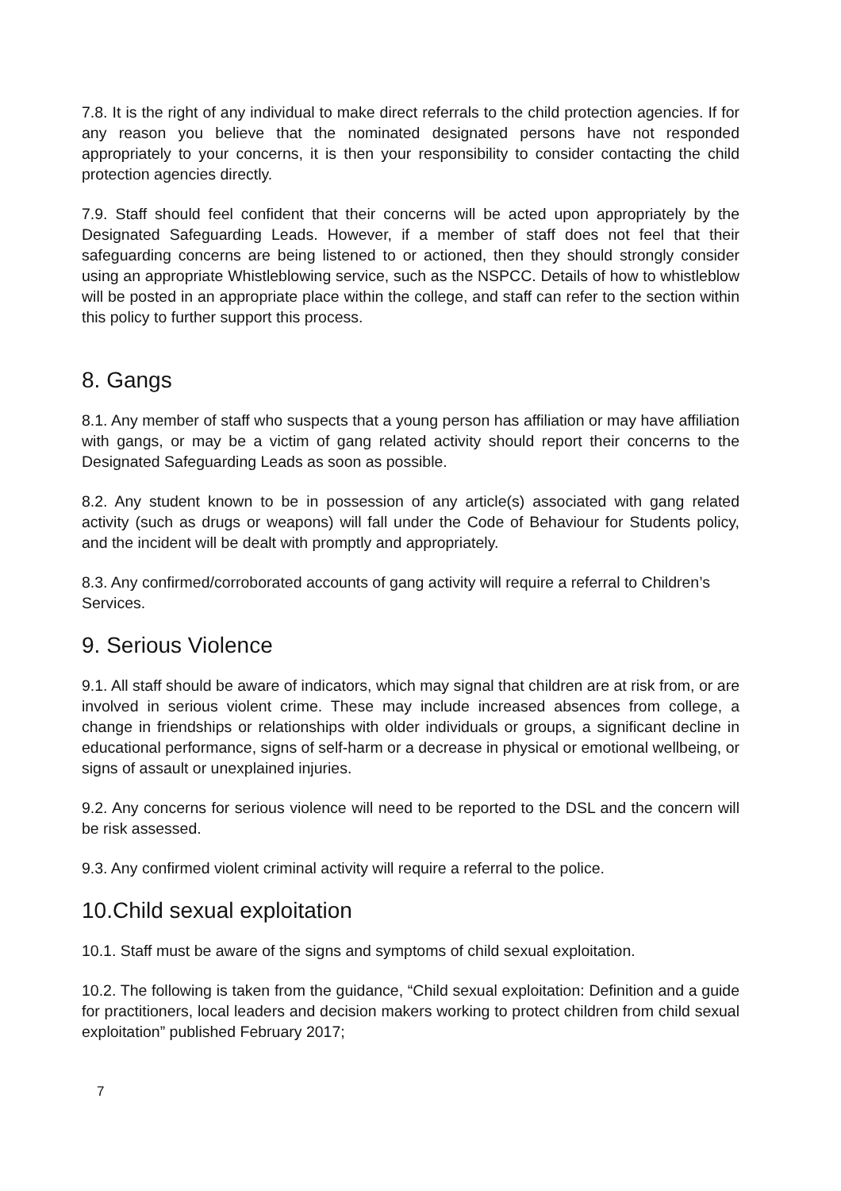7.8. It is the right of any individual to make direct referrals to the child protection agencies. If for any reason you believe that the nominated designated persons have not responded appropriately to your concerns, it is then your responsibility to consider contacting the child protection agencies directly.
7.9. Staff should feel confident that their concerns will be acted upon appropriately by the Designated Safeguarding Leads. However, if a member of staff does not feel that their safeguarding concerns are being listened to or actioned, then they should strongly consider using an appropriate Whistleblowing service, such as the NSPCC. Details of how to whistleblow will be posted in an appropriate place within the college, and staff can refer to the section within this policy to further support this process.
8. Gangs
8.1. Any member of staff who suspects that a young person has affiliation or may have affiliation with gangs, or may be a victim of gang related activity should report their concerns to the Designated Safeguarding Leads as soon as possible.
8.2. Any student known to be in possession of any article(s) associated with gang related activity (such as drugs or weapons) will fall under the Code of Behaviour for Students policy, and the incident will be dealt with promptly and appropriately.
8.3. Any confirmed/corroborated accounts of gang activity will require a referral to Children’s Services.
9. Serious Violence
9.1. All staff should be aware of indicators, which may signal that children are at risk from, or are involved in serious violent crime. These may include increased absences from college, a change in friendships or relationships with older individuals or groups, a significant decline in educational performance, signs of self-harm or a decrease in physical or emotional wellbeing, or signs of assault or unexplained injuries.
9.2. Any concerns for serious violence will need to be reported to the DSL and the concern will be risk assessed.
9.3. Any confirmed violent criminal activity will require a referral to the police.
10.Child sexual exploitation
10.1. Staff must be aware of the signs and symptoms of child sexual exploitation.
10.2. The following is taken from the guidance, “Child sexual exploitation: Definition and a guide for practitioners, local leaders and decision makers working to protect children from child sexual exploitation” published February 2017;
7